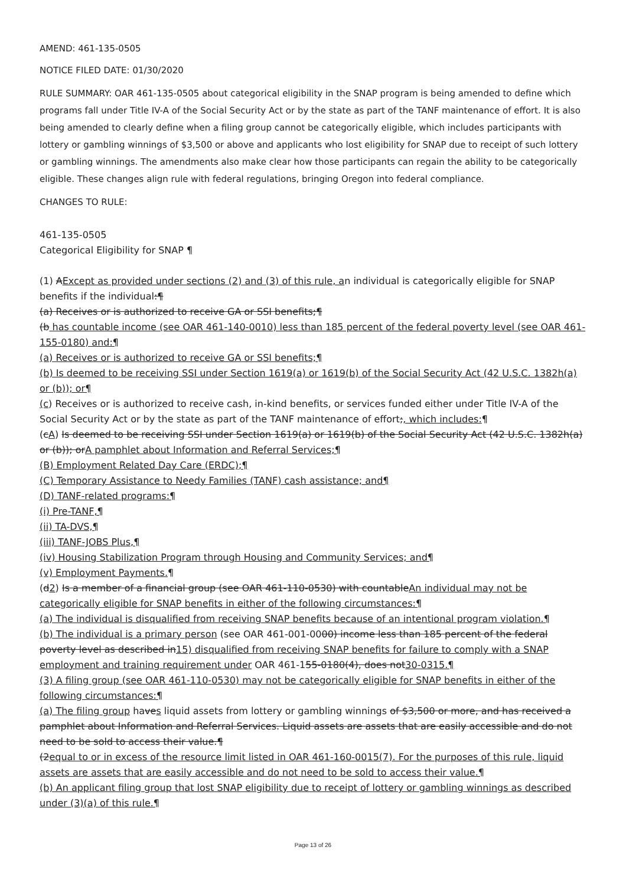AMEND: 461-135-0505
NOTICE FILED DATE: 01/30/2020
RULE SUMMARY: OAR 461-135-0505 about categorical eligibility in the SNAP program is being amended to define which programs fall under Title IV-A of the Social Security Act or by the state as part of the TANF maintenance of effort. It is also being amended to clearly define when a filing group cannot be categorically eligible, which includes participants with lottery or gambling winnings of $3,500 or above and applicants who lost eligibility for SNAP due to receipt of such lottery or gambling winnings. The amendments also make clear how those participants can regain the ability to be categorically eligible. These changes align rule with federal regulations, bringing Oregon into federal compliance.
CHANGES TO RULE:
461-135-0505
Categorical Eligibility for SNAP ¶
(1) AExcept as provided under sections (2) and (3) of this rule, an individual is categorically eligible for SNAP benefits if the individual:¶
(a) Receives or is authorized to receive GA or SSI benefits;¶
(b has countable income (see OAR 461-140-0010) less than 185 percent of the federal poverty level (see OAR 461-155-0180) and:¶
(a) Receives or is authorized to receive GA or SSI benefits;¶
(b) Is deemed to be receiving SSI under Section 1619(a) or 1619(b) of the Social Security Act (42 U.S.C. 1382h(a) or (b)); or¶
(c) Receives or is authorized to receive cash, in-kind benefits, or services funded either under Title IV-A of the Social Security Act or by the state as part of the TANF maintenance of effort;, which includes:¶
(cA) Is deemed to be receiving SSI under Section 1619(a) or 1619(b) of the Social Security Act (42 U.S.C. 1382h(a) or (b)); orA pamphlet about Information and Referral Services;¶
(B) Employment Related Day Care (ERDC);¶
(C) Temporary Assistance to Needy Families (TANF) cash assistance; and¶
(D) TANF-related programs:¶
(i) Pre-TANF,¶
(ii) TA-DVS,¶
(iii) TANF-JOBS Plus,¶
(iv) Housing Stabilization Program through Housing and Community Services; and¶
(v) Employment Payments.¶
(d2) Is a member of a financial group (see OAR 461-110-0530) with countableAn individual may not be categorically eligible for SNAP benefits in either of the following circumstances:¶
(a) The individual is disqualified from receiving SNAP benefits because of an intentional program violation.¶
(b) The individual is a primary person (see OAR 461-001-0000) income less than 185 percent of the federal poverty level as described in15) disqualified from receiving SNAP benefits for failure to comply with a SNAP employment and training requirement under OAR 461-155-0180(4), does not30-0315.¶
(3) A filing group (see OAR 461-110-0530) may not be categorically eligible for SNAP benefits in either of the following circumstances:¶
(a) The filing group haves liquid assets from lottery or gambling winnings of $3,500 or more, and has received a pamphlet about Information and Referral Services. Liquid assets are assets that are easily accessible and do not need to be sold to access their value.¶
(2equal to or in excess of the resource limit listed in OAR 461-160-0015(7). For the purposes of this rule, liquid assets are assets that are easily accessible and do not need to be sold to access their value.¶
(b) An applicant filing group that lost SNAP eligibility due to receipt of lottery or gambling winnings as described under (3)(a) of this rule.¶
Page 13 of 26